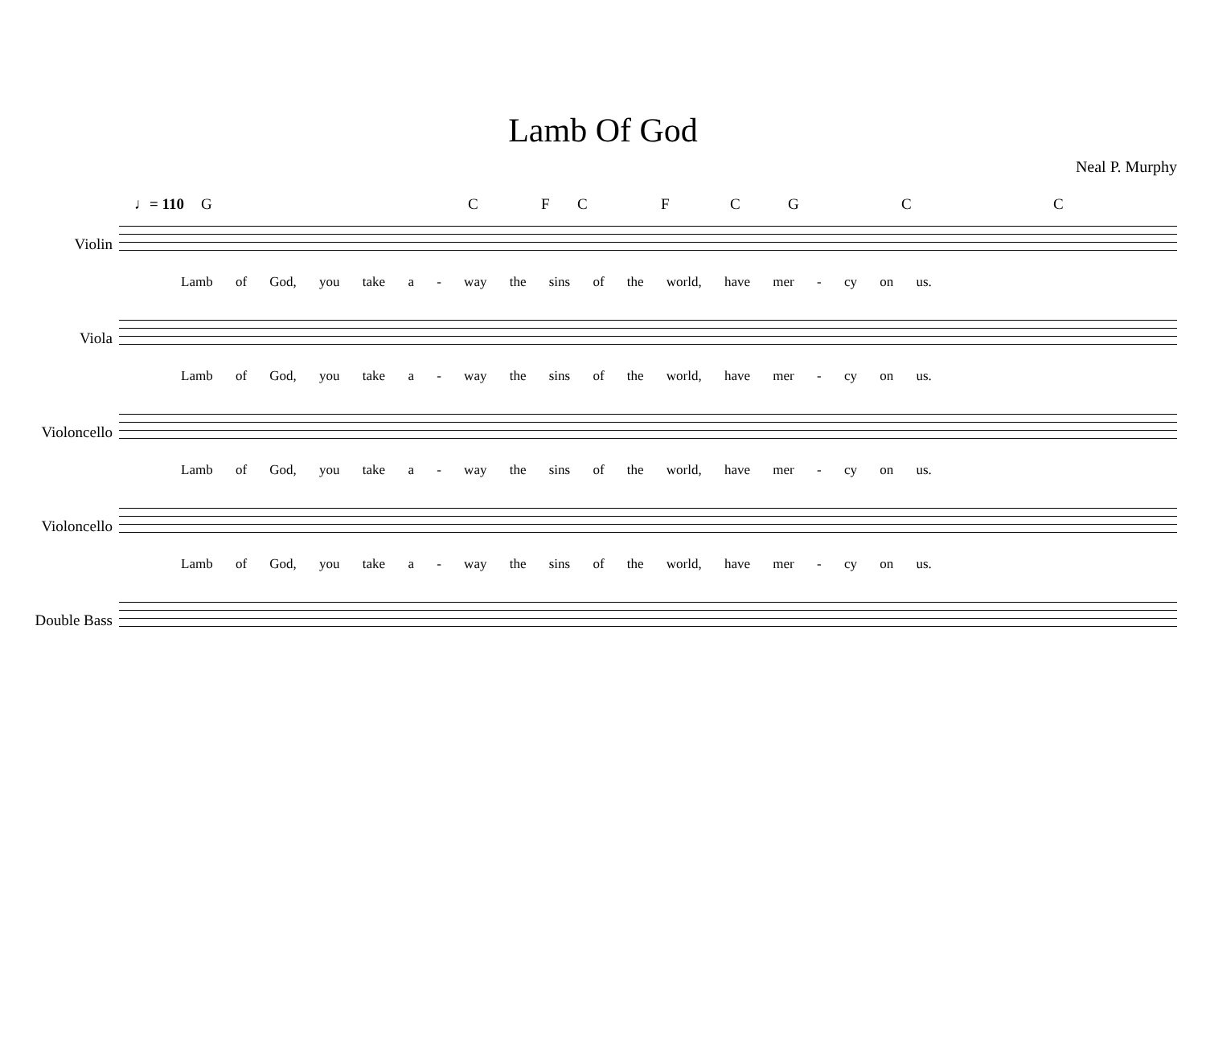Lamb Of God
Neal P. Murphy
♩= 110 G C F C F C G C C
Violin
Lamb of God, you take a - way the sins of the world, have mer - cy on us.
Viola
Lamb of God, you take a - way the sins of the world, have mer - cy on us.
Violoncello
Lamb of God, you take a - way the sins of the world, have mer - cy on us.
Violoncello
Lamb of God, you take a - way the sins of the world, have mer - cy on us.
Double Bass